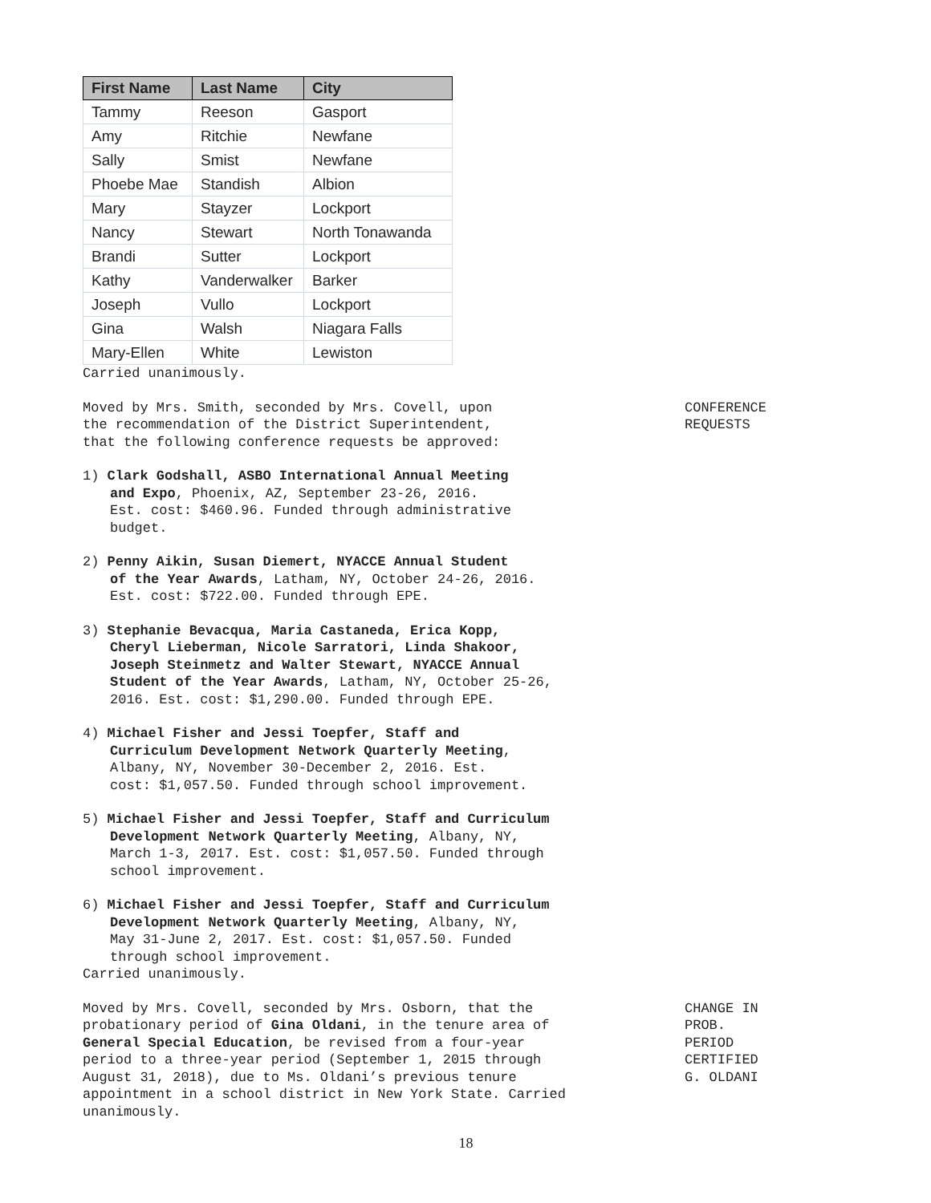| First Name | Last Name | City |
| --- | --- | --- |
| Tammy | Reeson | Gasport |
| Amy | Ritchie | Newfane |
| Sally | Smist | Newfane |
| Phoebe Mae | Standish | Albion |
| Mary | Stayzer | Lockport |
| Nancy | Stewart | North Tonawanda |
| Brandi | Sutter | Lockport |
| Kathy | Vanderwalker | Barker |
| Joseph | Vullo | Lockport |
| Gina | Walsh | Niagara Falls |
| Mary-Ellen | White | Lewiston |
Carried unanimously.
Moved by Mrs. Smith, seconded by Mrs. Covell, upon
the recommendation of the District Superintendent,
that the following conference requests be approved:
CONFERENCE
REQUESTS
1) Clark Godshall, ASBO International Annual Meeting
and Expo, Phoenix, AZ, September 23-26, 2016.
Est. cost: $460.96. Funded through administrative
budget.
2) Penny Aikin, Susan Diemert, NYACCE Annual Student
of the Year Awards, Latham, NY, October 24-26, 2016.
Est. cost: $722.00. Funded through EPE.
3) Stephanie Bevacqua, Maria Castaneda, Erica Kopp,
Cheryl Lieberman, Nicole Sarratori, Linda Shakoor,
Joseph Steinmetz and Walter Stewart, NYACCE Annual
Student of the Year Awards, Latham, NY, October 25-26,
2016. Est. cost: $1,290.00. Funded through EPE.
4) Michael Fisher and Jessi Toepfer, Staff and
Curriculum Development Network Quarterly Meeting,
Albany, NY, November 30-December 2, 2016. Est.
cost: $1,057.50. Funded through school improvement.
5) Michael Fisher and Jessi Toepfer, Staff and Curriculum
Development Network Quarterly Meeting, Albany, NY,
March 1-3, 2017. Est. cost: $1,057.50. Funded through
school improvement.
6) Michael Fisher and Jessi Toepfer, Staff and Curriculum
Development Network Quarterly Meeting, Albany, NY,
May 31-June 2, 2017. Est. cost: $1,057.50. Funded
through school improvement.
Carried unanimously.
Moved by Mrs. Covell, seconded by Mrs. Osborn, that the
probationary period of Gina Oldani, in the tenure area of
General Special Education, be revised from a four-year
period to a three-year period (September 1, 2015 through
August 31, 2018), due to Ms. Oldani’s previous tenure
appointment in a school district in New York State. Carried
unanimously.
CHANGE IN
PROB.
PERIOD
CERTIFIED
G. OLDANI
18